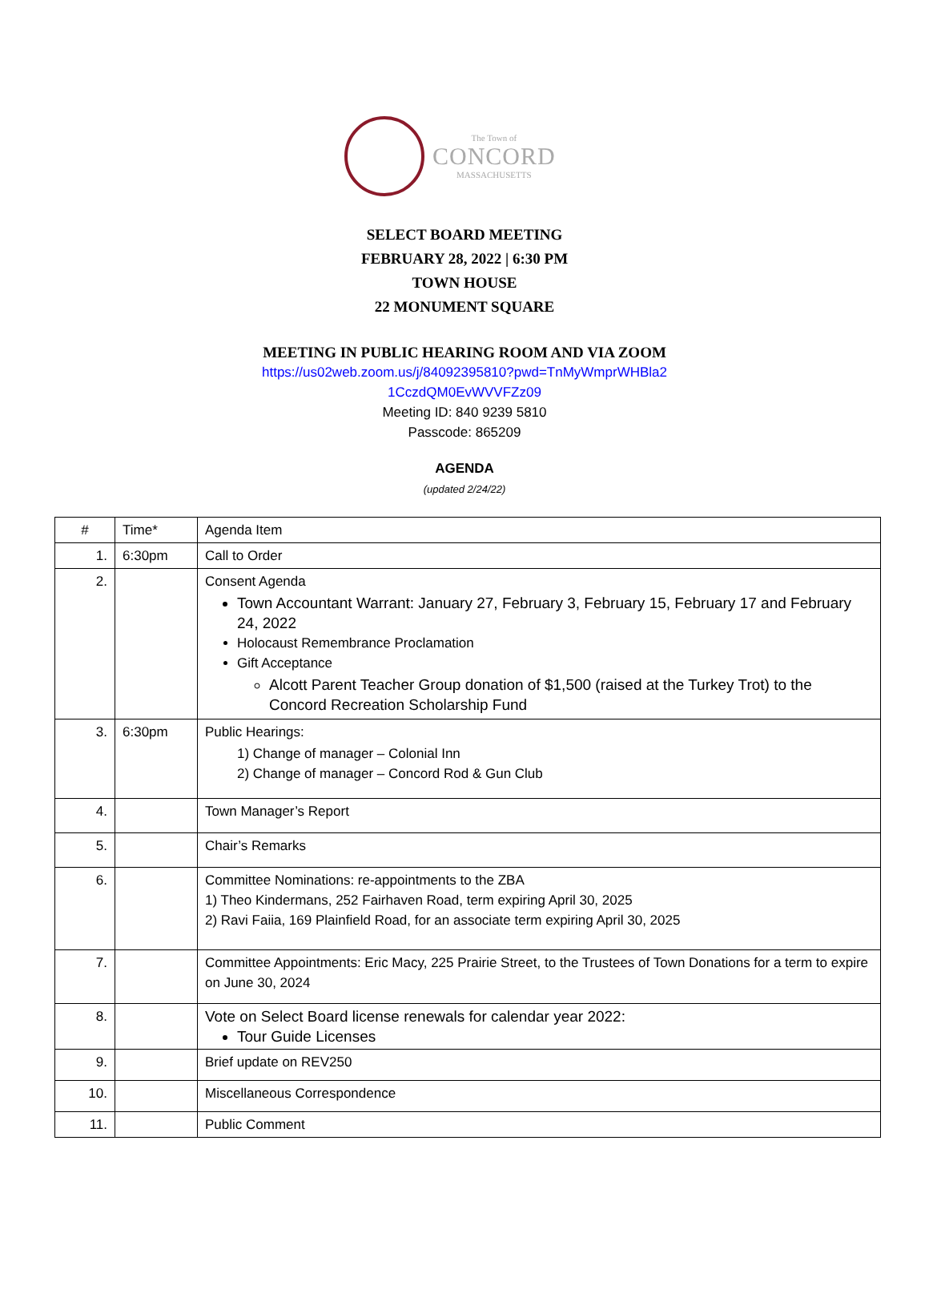The Town of
CONCORD
MASSACHUSETTS
SELECT BOARD MEETING
FEBRUARY 28, 2022 | 6:30 PM
TOWN HOUSE
22 MONUMENT SQUARE
MEETING IN PUBLIC HEARING ROOM AND VIA ZOOM
https://us02web.zoom.us/j/84092395810?pwd=TnMyWmprWHBla2
1CczdQM0EvWVVFZz09
Meeting ID: 840 9239 5810
Passcode: 865209
AGENDA
(updated 2/24/22)
| # | Time* | Agenda Item |
| 1. | 6:30pm | Call to Order |
| 2. | | Consent Agenda Town Accountant Warrant: January 27, February 3, February 15, February 17 and February 24, 2022 Holocaust Remembrance Proclamation Gift Acceptance Alcott Parent Teacher Group donation of $1,500 (raised at the Turkey Trot) to the Concord Recreation Scholarship Fund |
| 3. | 6:30pm | Public Hearings: 1) Change of manager – Colonial Inn 2) Change of manager – Concord Rod & Gun Club |
| 4. | | Town Manager’s Report |
| 5. | | Chair’s Remarks |
| 6. | | Committee Nominations: re-appointments to the ZBA 1) Theo Kindermans, 252 Fairhaven Road, term expiring April 30, 2025 2) Ravi Faiia, 169 Plainfield Road, for an associate term expiring April 30, 2025 |
| 7. | | Committee Appointments: Eric Macy, 225 Prairie Street, to the Trustees of Town Donations for a term to expire on June 30, 2024 |
| 8. | | Vote on Select Board license renewals for calendar year 2022: Tour Guide Licenses |
| 9. | | Brief update on REV250 |
| 10. | | Miscellaneous Correspondence |
| 11. | | Public Comment |